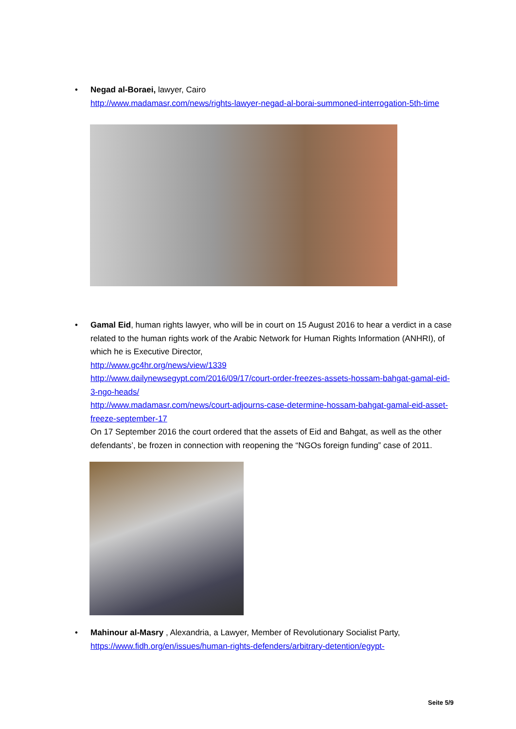• Negad al-Boraei, lawyer, Cairo
http://www.madamasr.com/news/rights-lawyer-negad-al-borai-summoned-interrogation-5th-time
• Gamal Eid, human rights lawyer, who will be in court on 15 August 2016 to hear a verdict in a case related to the human rights work of the Arabic Network for Human Rights Information (ANHRI), of which he is Executive Director,
http://www.gc4hr.org/news/view/1339
http://www.dailynewsegypt.com/2016/09/17/court-order-freezes-assets-hossam-bahgat-gamal-eid-3-ngo-heads/
http://www.madamasr.com/news/court-adjourns-case-determine-hossam-bahgat-gamal-eid-asset-freeze-september-17
On 17 September 2016 the court ordered that the assets of Eid and Bahgat, as well as the other defendants’, be frozen in connection with reopening the “NGOs foreign funding” case of 2011.
• Mahinour al-Masry , Alexandria, a Lawyer, Member of Revolutionary Socialist Party,
https://www.fidh.org/en/issues/human-rights-defenders/arbitrary-detention/egypt-
Seite 5/9